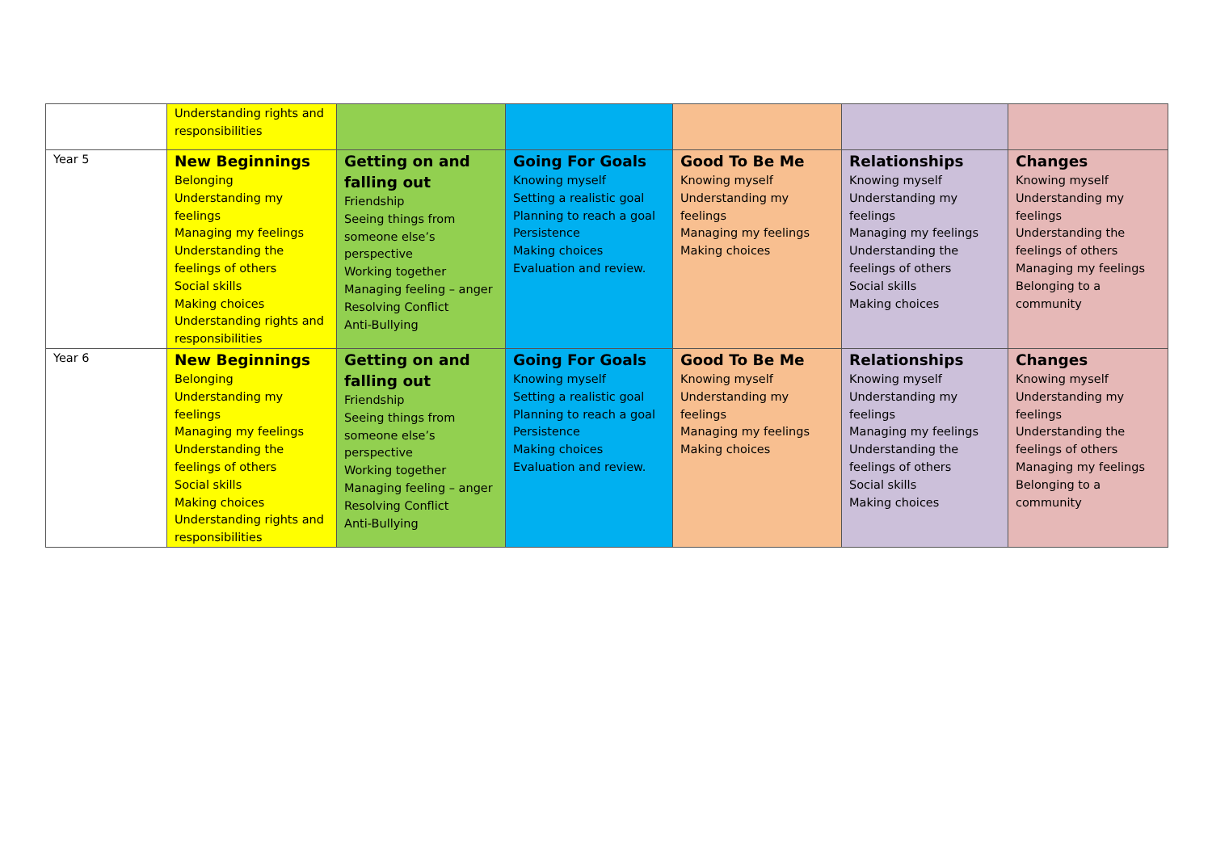| | Understanding rights and responsibilities | | | | | |
| Year 5 | New Beginnings Belonging Understanding my feelings Managing my feelings Understanding the feelings of others Social skills Making choices Understanding rights and responsibilities | Getting on and falling out Friendship Seeing things from someone else’s perspective Working together Managing feeling – anger Resolving Conflict Anti-Bullying | Going For Goals Knowing myself Setting a realistic goal Planning to reach a goal Persistence Making choices Evaluation and review. | Good To Be Me Knowing myself Understanding my feelings Managing my feelings Making choices | Relationships Knowing myself Understanding my feelings Managing my feelings Understanding the feelings of others Social skills Making choices | Changes Knowing myself Understanding my feelings Understanding the feelings of others Managing my feelings Belonging to a community |
| Year 6 | New Beginnings Belonging Understanding my feelings Managing my feelings Understanding the feelings of others Social skills Making choices Understanding rights and responsibilities | Getting on and falling out Friendship Seeing things from someone else’s perspective Working together Managing feeling – anger Resolving Conflict Anti-Bullying | Going For Goals Knowing myself Setting a realistic goal Planning to reach a goal Persistence Making choices Evaluation and review. | Good To Be Me Knowing myself Understanding my feelings Managing my feelings Making choices | Relationships Knowing myself Understanding my feelings Managing my feelings Understanding the feelings of others Social skills Making choices | Changes Knowing myself Understanding my feelings Understanding the feelings of others Managing my feelings Belonging to a community |